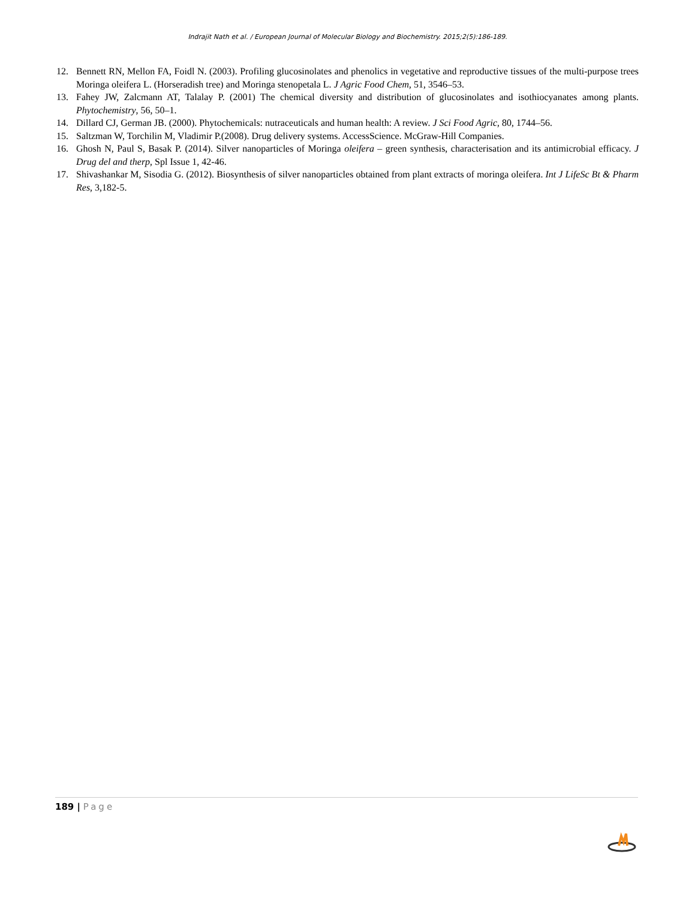Indrajit Nath et al. / European Journal of Molecular Biology and Biochemistry. 2015;2(5):186-189.
12. Bennett RN, Mellon FA, Foidl N. (2003). Profiling glucosinolates and phenolics in vegetative and reproductive tissues of the multi-purpose trees Moringa oleifera L. (Horseradish tree) and Moringa stenopetala L. J Agric Food Chem, 51, 3546–53.
13. Fahey JW, Zalcmann AT, Talalay P. (2001) The chemical diversity and distribution of glucosinolates and isothiocyanates among plants. Phytochemistry, 56, 50–1.
14. Dillard CJ, German JB. (2000). Phytochemicals: nutraceuticals and human health: A review. J Sci Food Agric, 80, 1744–56.
15. Saltzman W, Torchilin M, Vladimir P.(2008). Drug delivery systems. AccessScience. McGraw-Hill Companies.
16. Ghosh N, Paul S, Basak P. (2014). Silver nanoparticles of Moringa oleifera – green synthesis, characterisation and its antimicrobial efficacy. J Drug del and therp, Spl Issue 1, 42-46.
17. Shivashankar M, Sisodia G. (2012). Biosynthesis of silver nanoparticles obtained from plant extracts of moringa oleifera. Int J LifeSc Bt & Pharm Res, 3,182-5.
189 | Page